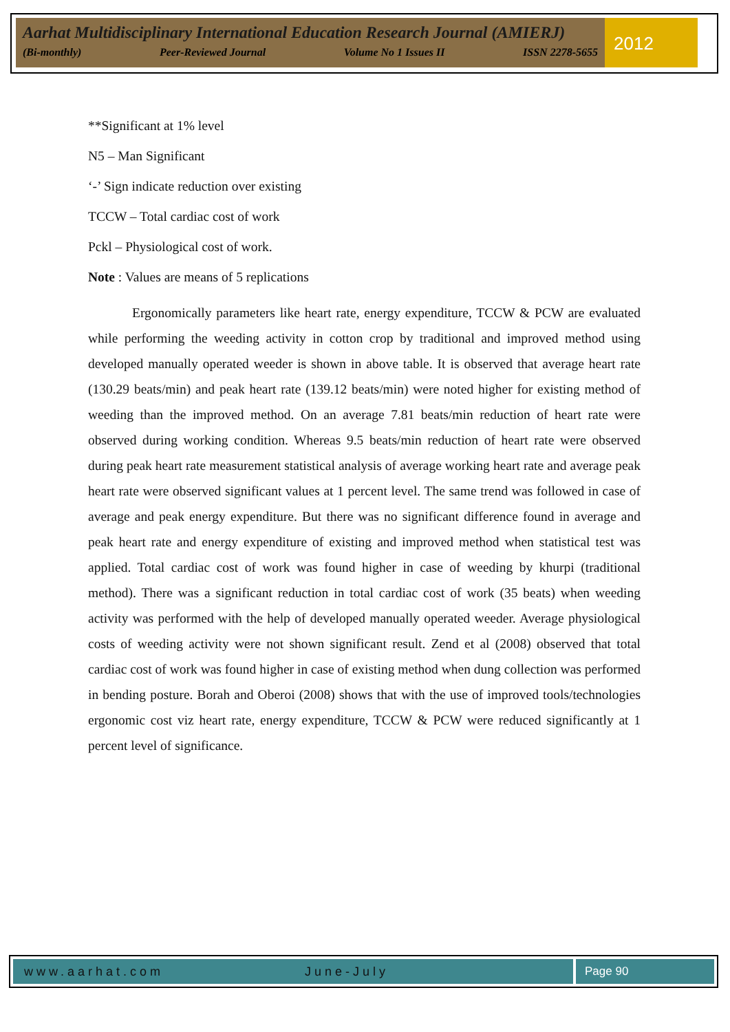Aarhat Multidisciplinary International Education Research Journal (AMIERJ)
(Bi-monthly) Peer-Reviewed Journal Volume No 1 Issues II ISSN 2278-5655
2012
**Significant at 1% level
N5 – Man Significant
‘-’ Sign indicate reduction over existing
TCCW – Total cardiac cost of work
Pckl – Physiological cost of work.
Note : Values are means of 5 replications
Ergonomically parameters like heart rate, energy expenditure, TCCW & PCW are evaluated while performing the weeding activity in cotton crop by traditional and improved method using developed manually operated weeder is shown in above table. It is observed that average heart rate (130.29 beats/min) and peak heart rate (139.12 beats/min) were noted higher for existing method of weeding than the improved method. On an average 7.81 beats/min reduction of heart rate were observed during working condition. Whereas 9.5 beats/min reduction of heart rate were observed during peak heart rate measurement statistical analysis of average working heart rate and average peak heart rate were observed significant values at 1 percent level. The same trend was followed in case of average and peak energy expenditure. But there was no significant difference found in average and peak heart rate and energy expenditure of existing and improved method when statistical test was applied. Total cardiac cost of work was found higher in case of weeding by khurpi (traditional method). There was a significant reduction in total cardiac cost of work (35 beats) when weeding activity was performed with the help of developed manually operated weeder. Average physiological costs of weeding activity were not shown significant result. Zend et al (2008) observed that total cardiac cost of work was found higher in case of existing method when dung collection was performed in bending posture. Borah and Oberoi (2008) shows that with the use of improved tools/technologies ergonomic cost viz heart rate, energy expenditure, TCCW & PCW were reduced significantly at 1 percent level of significance.
www.aarhat.com June-July Page 90